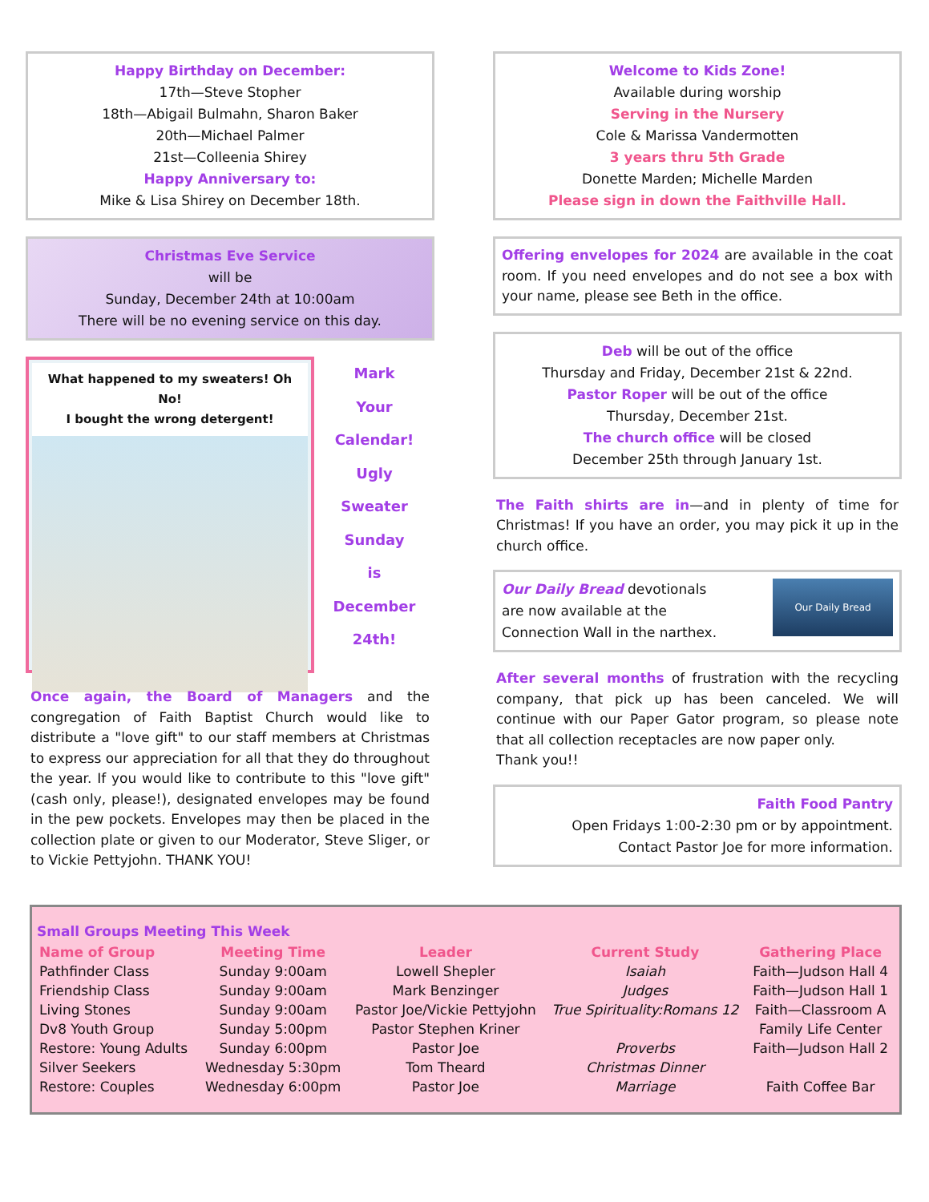Happy Birthday on December:
17th—Steve Stopher
18th—Abigail Bulmahn, Sharon Baker
20th—Michael Palmer
21st—Colleenia Shirey
Happy Anniversary to:
Mike & Lisa Shirey on December 18th.
Christmas Eve Service
will be
Sunday, December 24th at 10:00am
There will be no evening service on this day.
What happened to my sweaters! Oh No!
I bought the wrong detergent!
Mark
Your
Calendar!
Ugly
Sweater
Sunday
is
December
24th!
Once again, the Board of Managers and the congregation of Faith Baptist Church would like to distribute a "love gift" to our staff members at Christmas to express our appreciation for all that they do throughout the year. If you would like to contribute to this "love gift" (cash only, please!), designated envelopes may be found in the pew pockets. Envelopes may then be placed in the collection plate or given to our Moderator, Steve Sliger, or to Vickie Pettyjohn. THANK YOU!
Welcome to Kids Zone!
Available during worship
Serving in the Nursery
Cole & Marissa Vandermotten
3 years thru 5th Grade
Donette Marden; Michelle Marden
Please sign in down the Faithville Hall.
Offering envelopes for 2024 are available in the coat room. If you need envelopes and do not see a box with your name, please see Beth in the office.
Deb will be out of the office
Thursday and Friday, December 21st & 22nd.
Pastor Roper will be out of the office
Thursday, December 21st.
The church office will be closed
December 25th through January 1st.
The Faith shirts are in—and in plenty of time for Christmas! If you have an order, you may pick it up in the church office.
Our Daily Bread devotionals
are now available at the
Connection Wall in the narthex.
Our Daily Bread
After several months of frustration with the recycling company, that pick up has been canceled. We will continue with our Paper Gator program, so please note that all collection receptacles are now paper only.
Thank you!!
Faith Food Pantry
Open Fridays 1:00-2:30 pm or by appointment.
Contact Pastor Joe for more information.
Small Groups Meeting This Week
| Name of Group | Meeting Time | Leader | Current Study | Gathering Place |
| --- | --- | --- | --- | --- |
| Pathfinder Class | Sunday 9:00am | Lowell Shepler | Isaiah | Faith—Judson Hall 4 |
| Friendship Class | Sunday 9:00am | Mark Benzinger | Judges | Faith—Judson Hall 1 |
| Living Stones | Sunday 9:00am | Pastor Joe/Vickie Pettyjohn | True Spirituality:Romans 12 | Faith—Classroom A |
| Dv8 Youth Group | Sunday 5:00pm | Pastor Stephen Kriner | | Family Life Center |
| Restore: Young Adults | Sunday 6:00pm | Pastor Joe | Proverbs | Faith—Judson Hall 2 |
| Silver Seekers | Wednesday 5:30pm | Tom Theard | Christmas Dinner | |
| Restore: Couples | Wednesday 6:00pm | Pastor Joe | Marriage | Faith Coffee Bar |